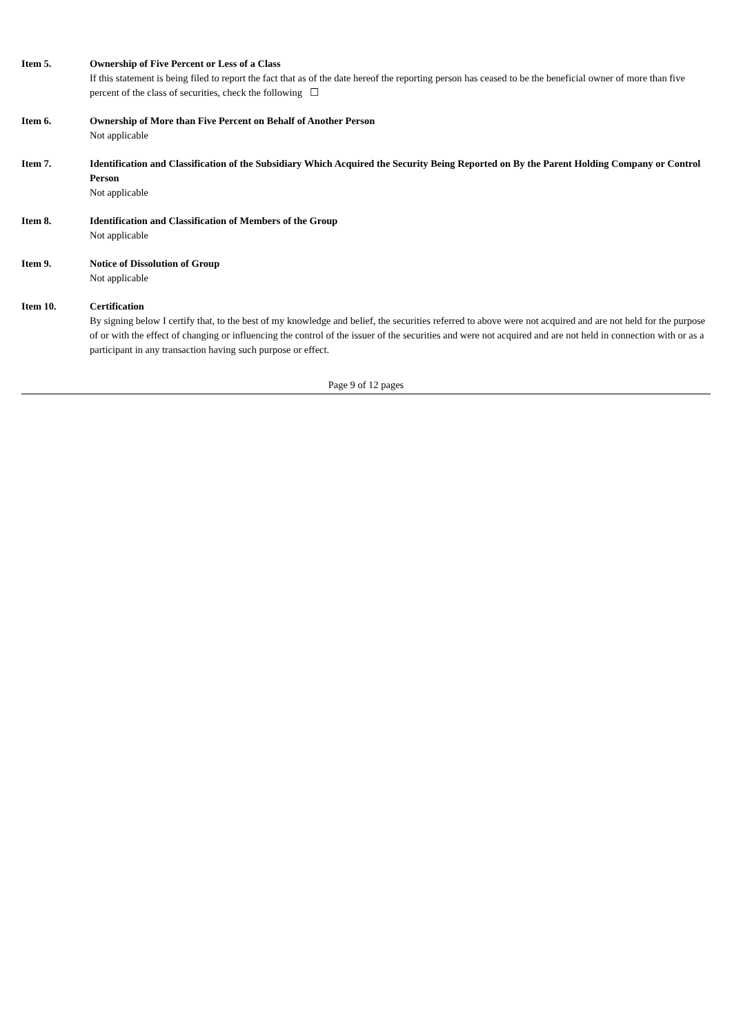Item 5. Ownership of Five Percent or Less of a Class
If this statement is being filed to report the fact that as of the date hereof the reporting person has ceased to be the beneficial owner of more than five percent of the class of securities, check the following ☐
Item 6. Ownership of More than Five Percent on Behalf of Another Person
Not applicable
Item 7. Identification and Classification of the Subsidiary Which Acquired the Security Being Reported on By the Parent Holding Company or Control Person
Not applicable
Item 8. Identification and Classification of Members of the Group
Not applicable
Item 9. Notice of Dissolution of Group
Not applicable
Item 10. Certification
By signing below I certify that, to the best of my knowledge and belief, the securities referred to above were not acquired and are not held for the purpose of or with the effect of changing or influencing the control of the issuer of the securities and were not acquired and are not held in connection with or as a participant in any transaction having such purpose or effect.
Page 9 of 12 pages